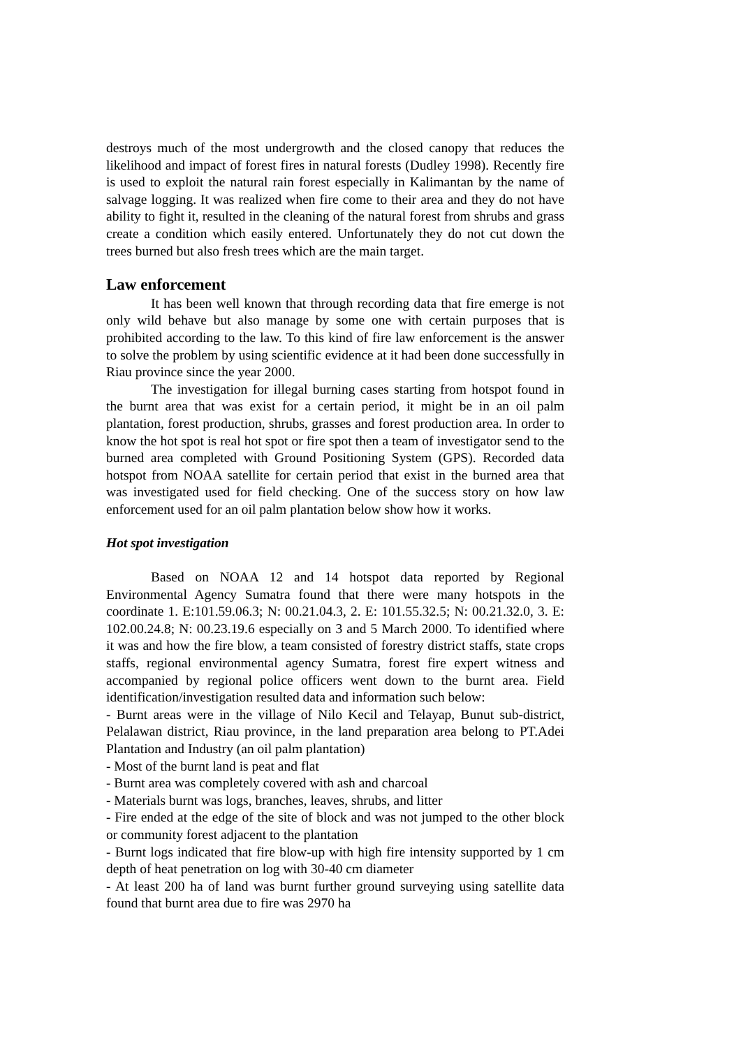destroys much of the most undergrowth and the closed canopy that reduces the likelihood and impact of forest fires in natural forests (Dudley 1998). Recently fire is used to exploit the natural rain forest especially in Kalimantan by the name of salvage logging. It was realized when fire come to their area and they do not have ability to fight it, resulted in the cleaning of the natural forest from shrubs and grass create a condition which easily entered. Unfortunately they do not cut down the trees burned but also fresh trees which are the main target.
Law enforcement
It has been well known that through recording data that fire emerge is not only wild behave but also manage by some one with certain purposes that is prohibited according to the law. To this kind of fire law enforcement is the answer to solve the problem by using scientific evidence at it had been done successfully in Riau province since the year 2000.
The investigation for illegal burning cases starting from hotspot found in the burnt area that was exist for a certain period, it might be in an oil palm plantation, forest production, shrubs, grasses and forest production area. In order to know the hot spot is real hot spot or fire spot then a team of investigator send to the burned area completed with Ground Positioning System (GPS). Recorded data hotspot from NOAA satellite for certain period that exist in the burned area that was investigated used for field checking. One of the success story on how law enforcement used for an oil palm plantation below show how it works.
Hot spot investigation
Based on NOAA 12 and 14 hotspot data reported by Regional Environmental Agency Sumatra found that there were many hotspots in the coordinate 1. E:101.59.06.3; N: 00.21.04.3, 2. E: 101.55.32.5; N: 00.21.32.0, 3. E: 102.00.24.8; N: 00.23.19.6 especially on 3 and 5 March 2000. To identified where it was and how the fire blow, a team consisted of forestry district staffs, state crops staffs, regional environmental agency Sumatra, forest fire expert witness and accompanied by regional police officers went down to the burnt area. Field identification/investigation resulted data and information such below:
- Burnt areas were in the village of Nilo Kecil and Telayap, Bunut sub-district, Pelalawan district, Riau province, in the land preparation area belong to PT.Adei Plantation and Industry (an oil palm plantation)
- Most of the burnt land is peat and flat
- Burnt area was completely covered with ash and charcoal
- Materials burnt was logs, branches, leaves, shrubs, and litter
- Fire ended at the edge of the site of block and was not jumped to the other block or community forest adjacent to the plantation
- Burnt logs indicated that fire blow-up with high fire intensity supported by 1 cm depth of heat penetration on log with 30-40 cm diameter
- At least 200 ha of land was burnt further ground surveying using satellite data found that burnt area due to fire was 2970 ha